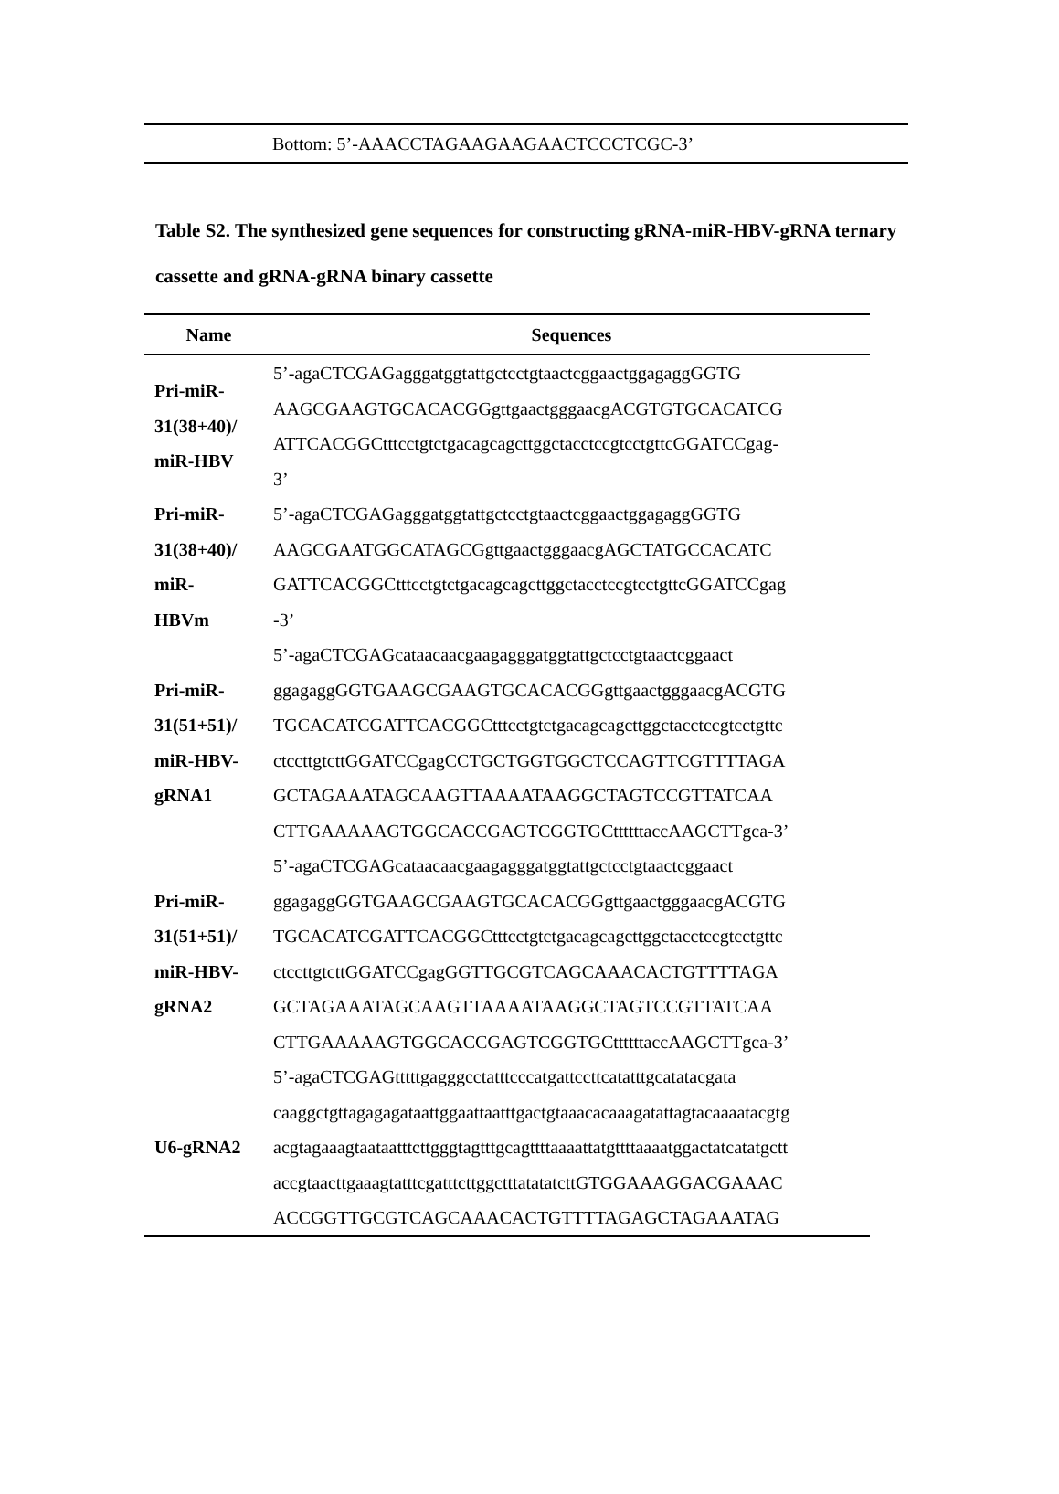Bottom: 5’-AAACCTAGAAGAAGAACTCCCTCGC-3’
Table S2. The synthesized gene sequences for constructing gRNA-miR-HBV-gRNA ternary cassette and gRNA-gRNA binary cassette
| Name | Sequences |
| --- | --- |
| Pri-miR- 31(38+40)/ miR-HBV | 5’-agaCTCGAGagggatggtattgctcctgtaactcggaactggagaggGGTG AAGCGAAGTGCACACGGgttgaactgggaacgACGTGTGCACATCG ATTCACGGCtttcctgtctgacagcagcttggctacctccgtcctgttcGGATCCgag- 3’ |
| Pri-miR- 31(38+40)/ miR- HBVm | 5’-agaCTCGAGagggatggtattgctcctgtaactcggaactggagaggGGTG AAGCGAATGGCATAGCGgttgaactgggaacgAGCTATGCCACATC GATTCACGGCtttcctgtctgacagcagcttggctacctccgtcctgttcGGATCCgag -3’ |
| Pri-miR- 31(51+51)/ miR-HBV- gRNA1 | 5’-agaCTCGAGcataacaacgaagagggatggtattgctcctgtaactcggaact ggagaggGGTGAAGCGAAGTGCACACGGgttgaactgggaacgACGTG TGCACATCGATTCACGGCtttcctgtctgacagcagcttggctacctccgtcctgttc ctccttgtcttGGATCCgagCCTGCTGGTGGCTCCAGTTCGTTTTAGA GCTAGAAATAGCAAGTTAAAATAAGGCTAGTCCGTTATCAA CTTGAAAAAGTGGCACCGAGTCGGTGCttttttaccAAGCTTgca-3’ |
| Pri-miR- 31(51+51)/ miR-HBV- gRNA2 | 5’-agaCTCGAGcataacaacgaagagggatggtattgctcctgtaactcggaact ggagaggGGTGAAGCGAAGTGCACACGGgttgaactgggaacgACGTG TGCACATCGATTCACGGCtttcctgtctgacagcagcttggctacctccgtcctgttc ctccttgtcttGGATCCgagGGTTGCGTCAGCAAACACTGTTTTAGA GCTAGAAATAGCAAGTTAAAATAAGGCTAGTCCGTTATCAA CTTGAAAAAGTGGCACCGAGTCGGTGCttttttaccAAGCTTgca-3’ |
| U6-gRNA2 | 5’-agaCTCGAGtttttgagggcctatttcccatgattccttcatatttgcatatacgata caaggctgttagagagataattggaattaatttgactgtaaacacaaagatattagtacaaaatacgtg acgtagaaagtaataatttcttgggtagtttgcagttttaaaattatgttttaaaatggactatcatatgctt accgtaacttgaaagtatttcgatttcttggctttatatatcttGTGGAAAGGACGAAAC ACCGGTTGCGTCAGCAAACACTGTTTTAGAGCTAGAAATAG |